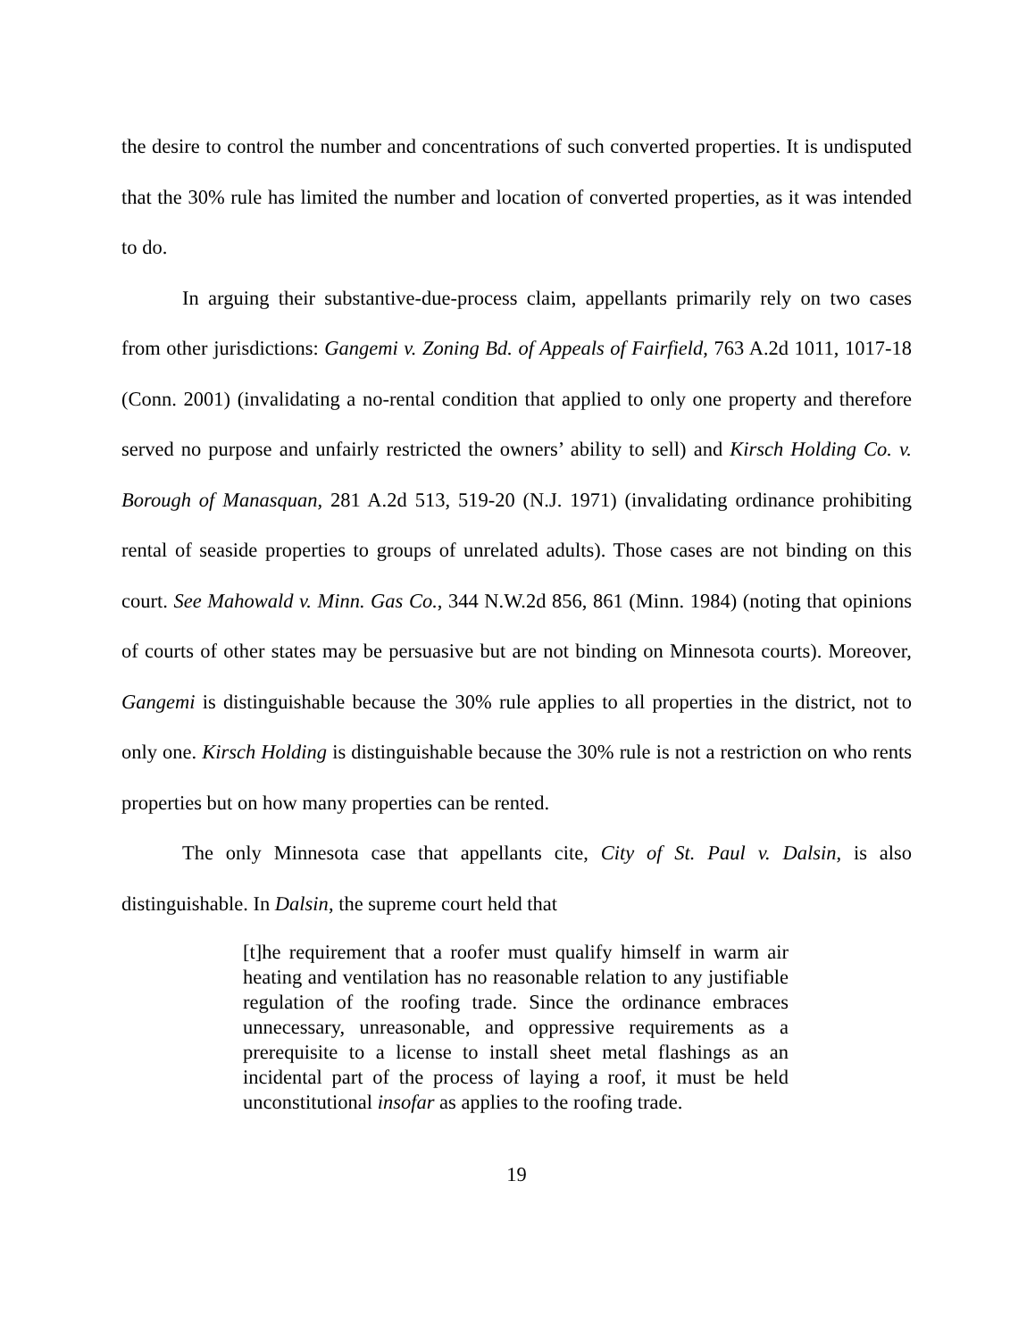the desire to control the number and concentrations of such converted properties. It is undisputed that the 30% rule has limited the number and location of converted properties, as it was intended to do.
In arguing their substantive-due-process claim, appellants primarily rely on two cases from other jurisdictions: Gangemi v. Zoning Bd. of Appeals of Fairfield, 763 A.2d 1011, 1017-18 (Conn. 2001) (invalidating a no-rental condition that applied to only one property and therefore served no purpose and unfairly restricted the owners’ ability to sell) and Kirsch Holding Co. v. Borough of Manasquan, 281 A.2d 513, 519-20 (N.J. 1971) (invalidating ordinance prohibiting rental of seaside properties to groups of unrelated adults). Those cases are not binding on this court. See Mahowald v. Minn. Gas Co., 344 N.W.2d 856, 861 (Minn. 1984) (noting that opinions of courts of other states may be persuasive but are not binding on Minnesota courts). Moreover, Gangemi is distinguishable because the 30% rule applies to all properties in the district, not to only one. Kirsch Holding is distinguishable because the 30% rule is not a restriction on who rents properties but on how many properties can be rented.
The only Minnesota case that appellants cite, City of St. Paul v. Dalsin, is also distinguishable. In Dalsin, the supreme court held that
[t]he requirement that a roofer must qualify himself in warm air heating and ventilation has no reasonable relation to any justifiable regulation of the roofing trade. Since the ordinance embraces unnecessary, unreasonable, and oppressive requirements as a prerequisite to a license to install sheet metal flashings as an incidental part of the process of laying a roof, it must be held unconstitutional insofar as applies to the roofing trade.
19